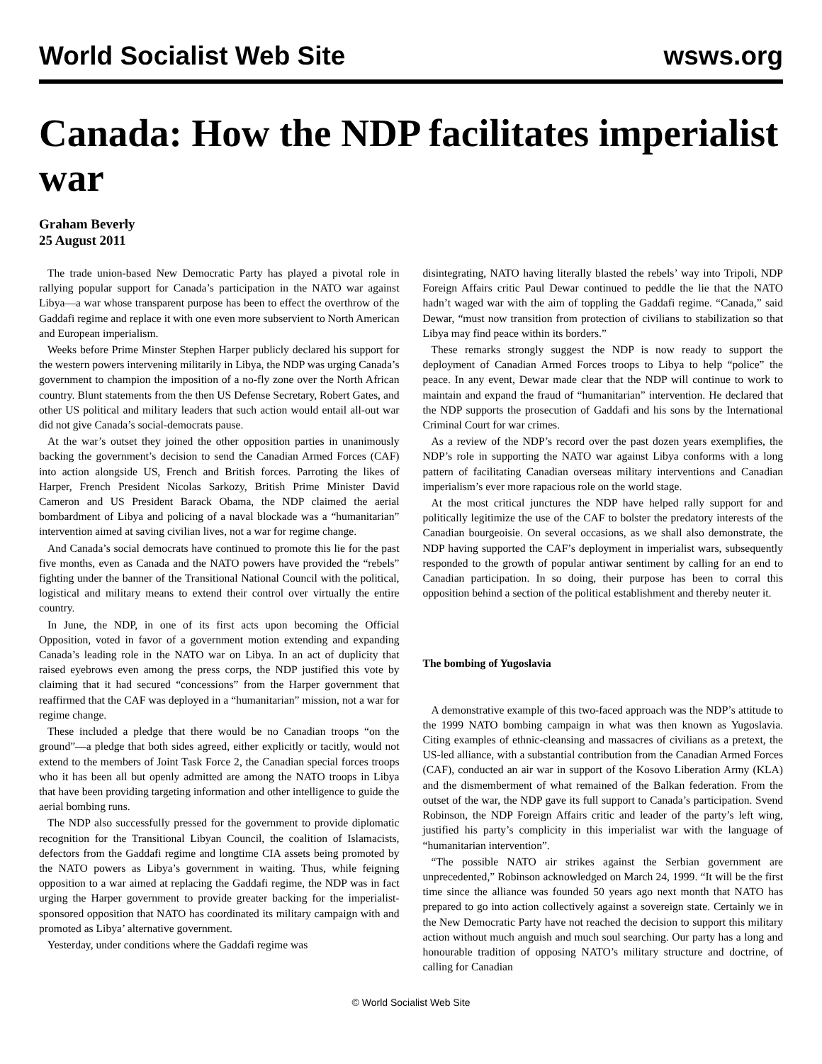World Socialist Web Site wsws.org
Canada: How the NDP facilitates imperialist war
Graham Beverly
25 August 2011
The trade union-based New Democratic Party has played a pivotal role in rallying popular support for Canada’s participation in the NATO war against Libya—a war whose transparent purpose has been to effect the overthrow of the Gaddafi regime and replace it with one even more subservient to North American and European imperialism.
Weeks before Prime Minster Stephen Harper publicly declared his support for the western powers intervening militarily in Libya, the NDP was urging Canada’s government to champion the imposition of a no-fly zone over the North African country. Blunt statements from the then US Defense Secretary, Robert Gates, and other US political and military leaders that such action would entail all-out war did not give Canada’s social-democrats pause.
At the war’s outset they joined the other opposition parties in unanimously backing the government’s decision to send the Canadian Armed Forces (CAF) into action alongside US, French and British forces. Parroting the likes of Harper, French President Nicolas Sarkozy, British Prime Minister David Cameron and US President Barack Obama, the NDP claimed the aerial bombardment of Libya and policing of a naval blockade was a “humanitarian” intervention aimed at saving civilian lives, not a war for regime change.
And Canada’s social democrats have continued to promote this lie for the past five months, even as Canada and the NATO powers have provided the “rebels” fighting under the banner of the Transitional National Council with the political, logistical and military means to extend their control over virtually the entire country.
In June, the NDP, in one of its first acts upon becoming the Official Opposition, voted in favor of a government motion extending and expanding Canada’s leading role in the NATO war on Libya. In an act of duplicity that raised eyebrows even among the press corps, the NDP justified this vote by claiming that it had secured “concessions” from the Harper government that reaffirmed that the CAF was deployed in a “humanitarian” mission, not a war for regime change.
These included a pledge that there would be no Canadian troops “on the ground”—a pledge that both sides agreed, either explicitly or tacitly, would not extend to the members of Joint Task Force 2, the Canadian special forces troops who it has been all but openly admitted are among the NATO troops in Libya that have been providing targeting information and other intelligence to guide the aerial bombing runs.
The NDP also successfully pressed for the government to provide diplomatic recognition for the Transitional Libyan Council, the coalition of Islamacists, defectors from the Gaddafi regime and longtime CIA assets being promoted by the NATO powers as Libya’s government in waiting. Thus, while feigning opposition to a war aimed at replacing the Gaddafi regime, the NDP was in fact urging the Harper government to provide greater backing for the imperialist-sponsored opposition that NATO has coordinated its military campaign with and promoted as Libya’ alternative government.
Yesterday, under conditions where the Gaddafi regime was
disintegrating, NATO having literally blasted the rebels’ way into Tripoli, NDP Foreign Affairs critic Paul Dewar continued to peddle the lie that the NATO hadn’t waged war with the aim of toppling the Gaddafi regime. “Canada,” said Dewar, “must now transition from protection of civilians to stabilization so that Libya may find peace within its borders.”
These remarks strongly suggest the NDP is now ready to support the deployment of Canadian Armed Forces troops to Libya to help “police” the peace. In any event, Dewar made clear that the NDP will continue to work to maintain and expand the fraud of “humanitarian” intervention. He declared that the NDP supports the prosecution of Gaddafi and his sons by the International Criminal Court for war crimes.
As a review of the NDP’s record over the past dozen years exemplifies, the NDP’s role in supporting the NATO war against Libya conforms with a long pattern of facilitating Canadian overseas military interventions and Canadian imperialism’s ever more rapacious role on the world stage.
At the most critical junctures the NDP have helped rally support for and politically legitimize the use of the CAF to bolster the predatory interests of the Canadian bourgeoisie. On several occasions, as we shall also demonstrate, the NDP having supported the CAF’s deployment in imperialist wars, subsequently responded to the growth of popular antiwar sentiment by calling for an end to Canadian participation. In so doing, their purpose has been to corral this opposition behind a section of the political establishment and thereby neuter it.
The bombing of Yugoslavia
A demonstrative example of this two-faced approach was the NDP’s attitude to the 1999 NATO bombing campaign in what was then known as Yugoslavia. Citing examples of ethnic-cleansing and massacres of civilians as a pretext, the US-led alliance, with a substantial contribution from the Canadian Armed Forces (CAF), conducted an air war in support of the Kosovo Liberation Army (KLA) and the dismemberment of what remained of the Balkan federation. From the outset of the war, the NDP gave its full support to Canada’s participation. Svend Robinson, the NDP Foreign Affairs critic and leader of the party’s left wing, justified his party’s complicity in this imperialist war with the language of “humanitarian intervention”.
“The possible NATO air strikes against the Serbian government are unprecedented,” Robinson acknowledged on March 24, 1999. “It will be the first time since the alliance was founded 50 years ago next month that NATO has prepared to go into action collectively against a sovereign state. Certainly we in the New Democratic Party have not reached the decision to support this military action without much anguish and much soul searching. Our party has a long and honourable tradition of opposing NATO’s military structure and doctrine, of calling for Canadian
© World Socialist Web Site